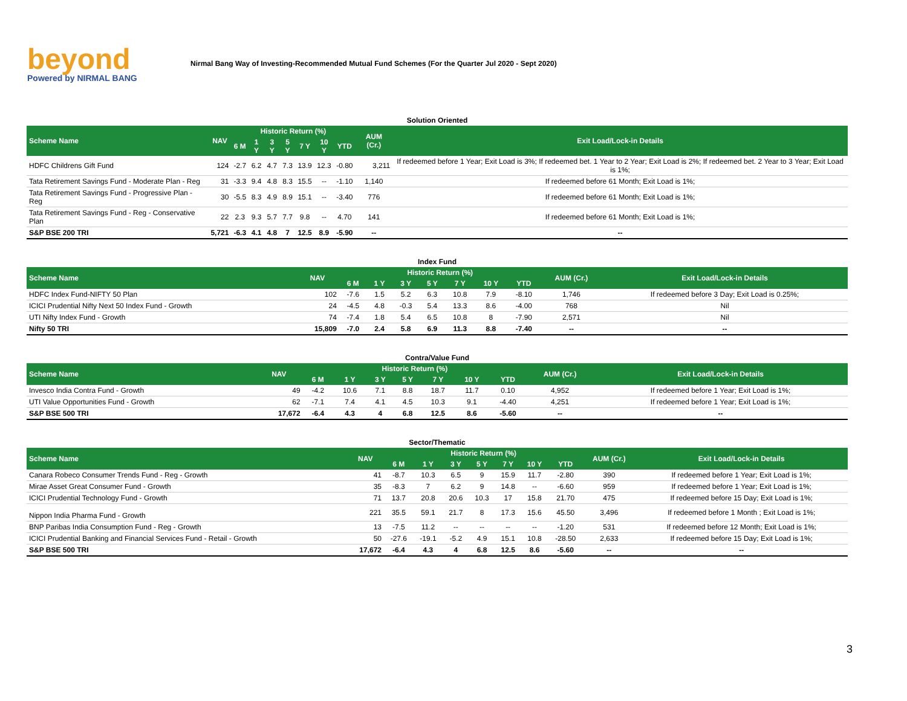beyond
Powered by NIRMAL BANG
Nirmal Bang Way of Investing-Recommended Mutual Fund Schemes (For the Quarter Jul 2020 - Sept 2020)
| Solution Oriented | | | | | | | | | | |
| Scheme Name | NAV | Historic Return (%) | | | | | | | AUM (Cr.) | Exit Load/Lock-in Details |
| | | 6 M | 1 Y | 3 Y | 5 Y | 7 Y | 10 Y | YTD | | |
| HDFC Childrens Gift Fund | 124 | -2.7 | 6.2 | 4.7 | 7.3 | 13.9 | 12.3 | -0.80 | 3,211 | If redeemed before 1 Year; Exit Load is 3%; If redeemed bet. 1 Year to 2 Year; Exit Load is 2%; If redeemed bet. 2 Year to 3 Year; Exit Load is 1%; |
| Tata Retirement Savings Fund - Moderate Plan - Reg | 31 | -3.3 | 9.4 | 4.8 | 8.3 | 15.5 | -- | -1.10 | 1,140 | If redeemed before 61 Month; Exit Load is 1%; |
| Tata Retirement Savings Fund - Progressive Plan - Reg | 30 | -5.5 | 8.3 | 4.9 | 8.9 | 15.1 | -- | -3.40 | 776 | If redeemed before 61 Month; Exit Load is 1%; |
| Tata Retirement Savings Fund - Reg - Conservative Plan | 22 | 2.3 | 9.3 | 5.7 | 7.7 | 9.8 | -- | 4.70 | 141 | If redeemed before 61 Month; Exit Load is 1%; |
| S&P BSE 200 TRI | 5,721 | -6.3 | 4.1 | 4.8 | 7 | 12.5 | 8.9 | -5.90 | -- | -- |
| Index Fund | | | | | | | | | | |
| Scheme Name | NAV | Historic Return (%) | | | | | | | AUM (Cr.) | Exit Load/Lock-in Details |
| | | 6 M | 1 Y | 3 Y | 5 Y | 7 Y | 10 Y | YTD | | |
| HDFC Index Fund-NIFTY 50 Plan | 102 | -7.6 | 1.5 | 5.2 | 6.3 | 10.8 | 7.9 | -8.10 | 1,746 | If redeemed before 3 Day; Exit Load is 0.25%; |
| ICICI Prudential Nifty Next 50 Index Fund - Growth | 24 | -4.5 | 4.8 | -0.3 | 5.4 | 13.3 | 8.6 | -4.00 | 768 | Nil |
| UTI Nifty Index Fund - Growth | 74 | -7.4 | 1.8 | 5.4 | 6.5 | 10.8 | 8 | -7.90 | 2,571 | Nil |
| Nifty 50 TRI | 15,809 | -7.0 | 2.4 | 5.8 | 6.9 | 11.3 | 8.8 | -7.40 | -- | -- |
| Contra/Value Fund | | | | | | | | | | |
| Scheme Name | NAV | Historic Return (%) | | | | | | | AUM (Cr.) | Exit Load/Lock-in Details |
| | | 6 M | 1 Y | 3 Y | 5 Y | 7 Y | 10 Y | YTD | | |
| Invesco India Contra Fund - Growth | 49 | -4.2 | 10.6 | 7.1 | 8.8 | 18.7 | 11.7 | 0.10 | 4,952 | If redeemed before 1 Year; Exit Load is 1%; |
| UTI Value Opportunities Fund - Growth | 62 | -7.1 | 7.4 | 4.1 | 4.5 | 10.3 | 9.1 | -4.40 | 4,251 | If redeemed before 1 Year; Exit Load is 1%; |
| S&P BSE 500 TRI | 17,672 | -6.4 | 4.3 | 4 | 6.8 | 12.5 | 8.6 | -5.60 | -- | -- |
| Sector/Thematic | | | | | | | | | | |
| Scheme Name | NAV | Historic Return (%) | | | | | | | AUM (Cr.) | Exit Load/Lock-in Details |
| | | 6 M | 1 Y | 3 Y | 5 Y | 7 Y | 10 Y | YTD | | |
| Canara Robeco Consumer Trends Fund - Reg - Growth | 41 | -8.7 | 10.3 | 6.5 | 9 | 15.9 | 11.7 | -2.80 | 390 | If redeemed before 1 Year; Exit Load is 1%; |
| Mirae Asset Great Consumer Fund - Growth | 35 | -8.3 | 7 | 6.2 | 9 | 14.8 | -- | -6.60 | 959 | If redeemed before 1 Year; Exit Load is 1%; |
| ICICI Prudential Technology Fund - Growth | 71 | 13.7 | 20.8 | 20.6 | 10.3 | 17 | 15.8 | 21.70 | 475 | If redeemed before 15 Day; Exit Load is 1%; |
| Nippon India Pharma Fund - Growth | 221 | 35.5 | 59.1 | 21.7 | 8 | 17.3 | 15.6 | 45.50 | 3,496 | If redeemed before 1 Month ; Exit Load is 1%; |
| BNP Paribas India Consumption Fund - Reg - Growth | 13 | -7.5 | 11.2 | -- | -- | -- | -- | -1.20 | 531 | If redeemed before 12 Month; Exit Load is 1%; |
| ICICI Prudential Banking and Financial Services Fund - Retail - Growth | 50 | -27.6 | -19.1 | -5.2 | 4.9 | 15.1 | 10.8 | -28.50 | 2,633 | If redeemed before 15 Day; Exit Load is 1%; |
| S&P BSE 500 TRI | 17,672 | -6.4 | 4.3 | 4 | 6.8 | 12.5 | 8.6 | -5.60 | -- | -- |
3